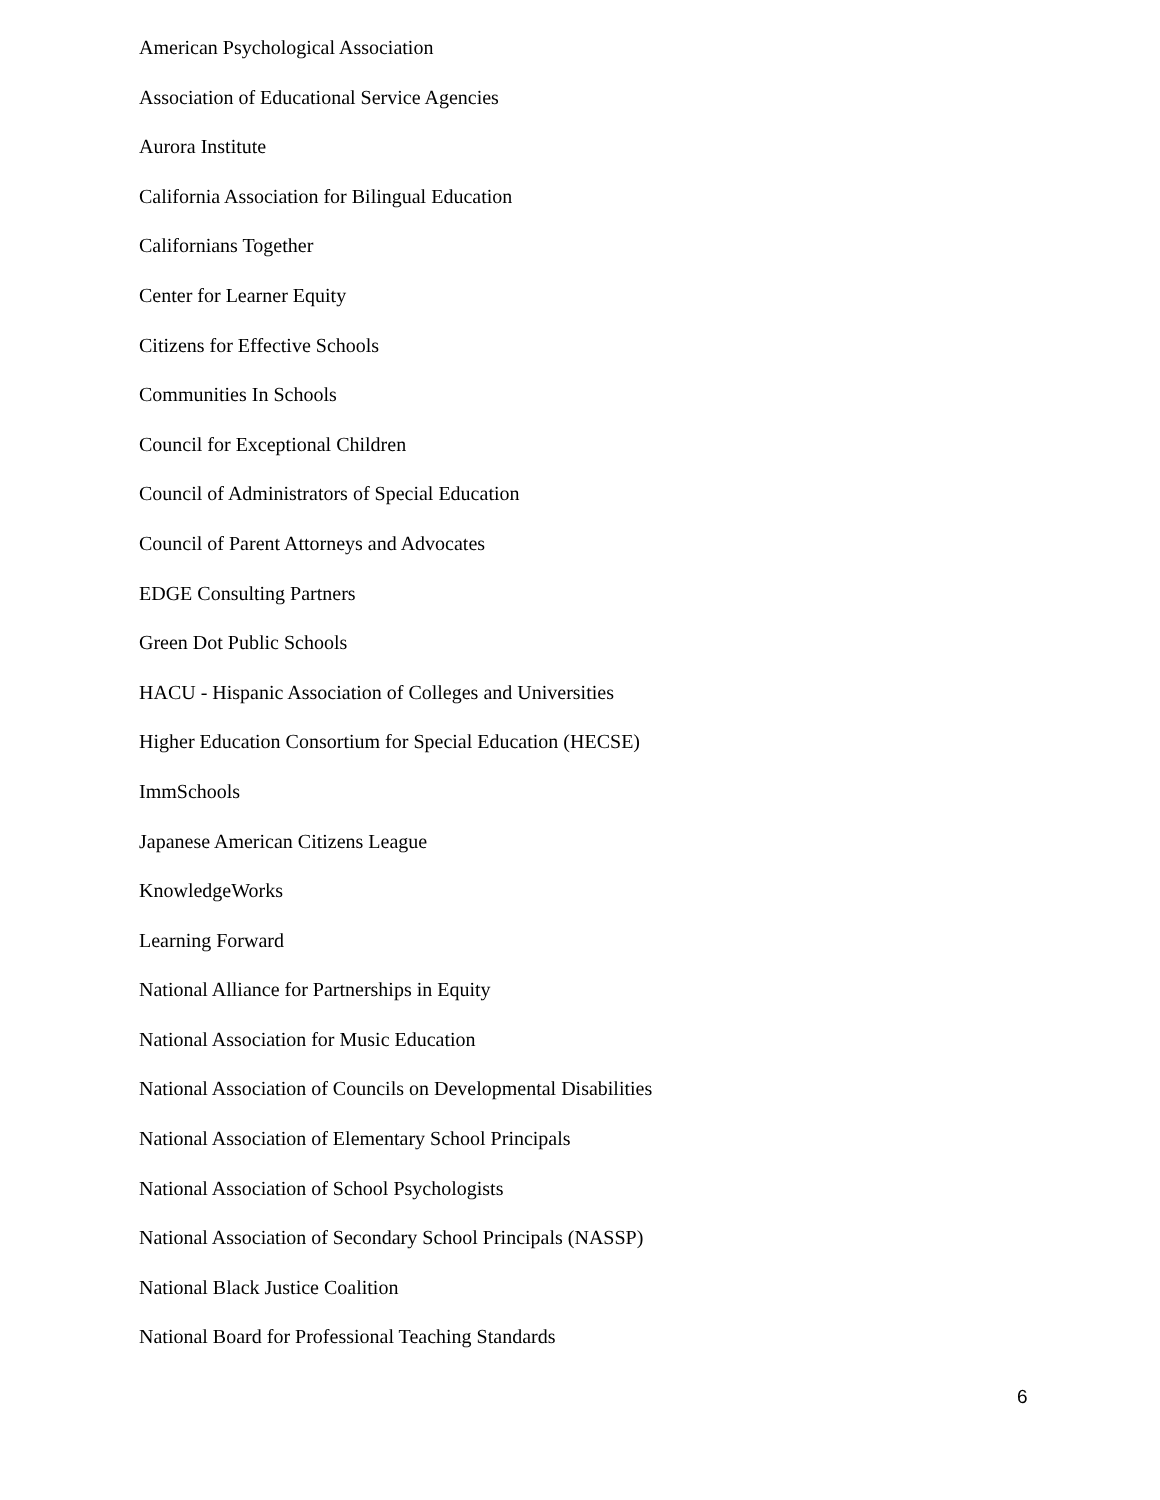American Psychological Association
Association of Educational Service Agencies
Aurora Institute
California Association for Bilingual Education
Californians Together
Center for Learner Equity
Citizens for Effective Schools
Communities In Schools
Council for Exceptional Children
Council of Administrators of Special Education
Council of Parent Attorneys and Advocates
EDGE Consulting Partners
Green Dot Public Schools
HACU - Hispanic Association of Colleges and Universities
Higher Education Consortium for Special Education (HECSE)
ImmSchools
Japanese American Citizens League
KnowledgeWorks
Learning Forward
National Alliance for Partnerships in Equity
National Association for Music Education
National Association of Councils on Developmental Disabilities
National Association of Elementary School Principals
National Association of School Psychologists
National Association of Secondary School Principals (NASSP)
National Black Justice Coalition
National Board for Professional Teaching Standards
6